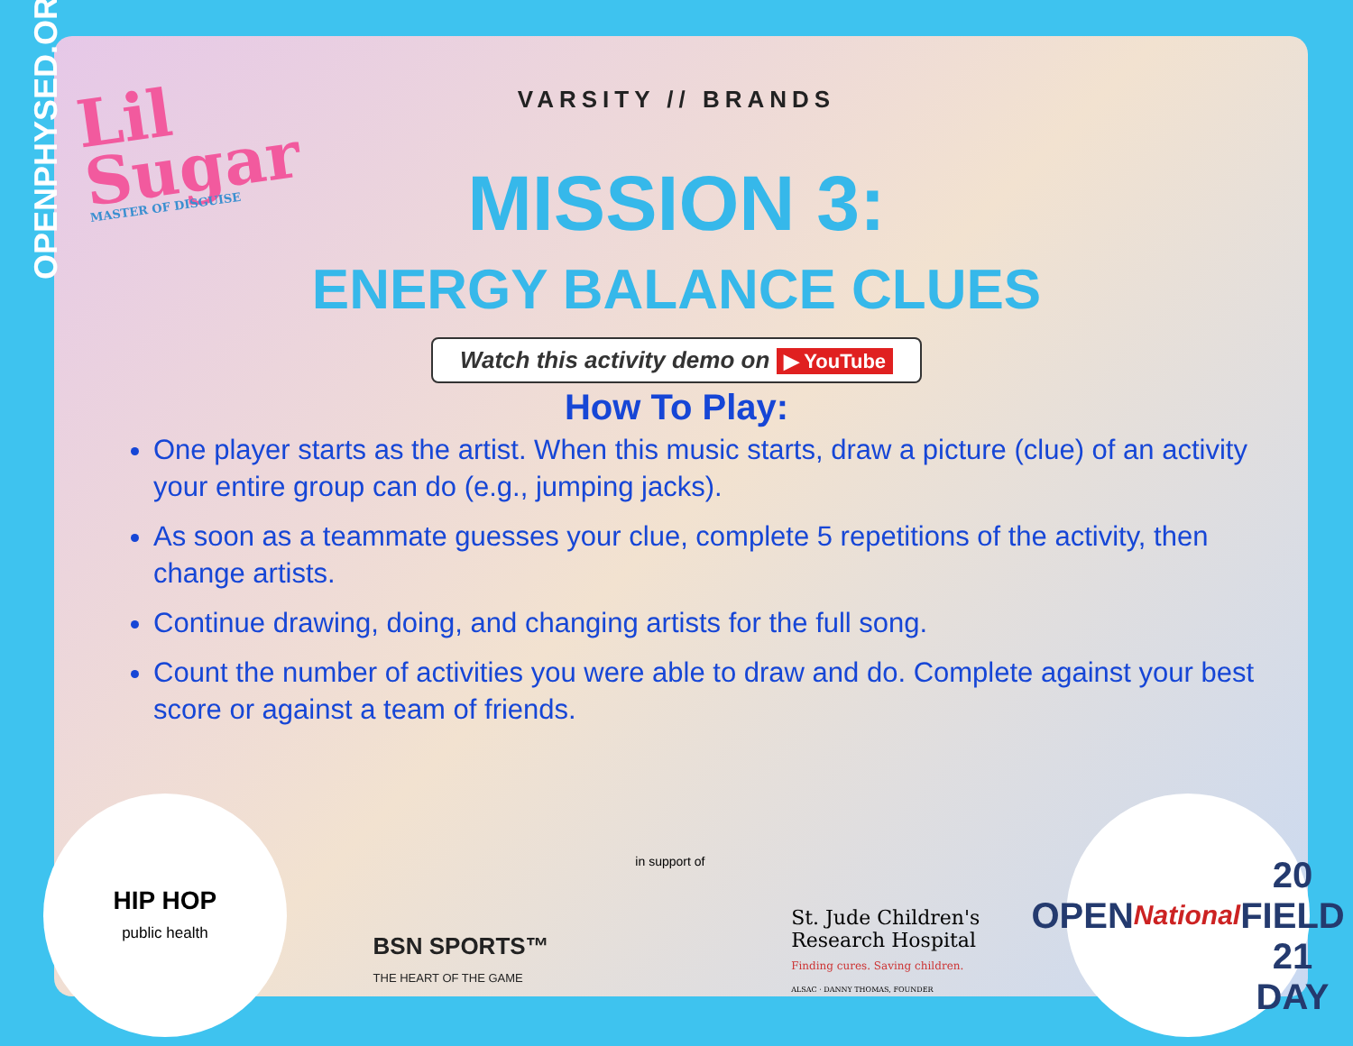OPENPHYSED.ORG
Lil
Sugar
MASTER OF DISGUISE
VARSITY // BRANDS
MISSION 3:
ENERGY BALANCE CLUES
Watch this activity demo on ▶ YouTube
How To Play:
One player starts as the artist. When this music starts, draw a picture (clue) of an activity your entire group can do (e.g., jumping jacks).
As soon as a teammate guesses your clue, complete 5 repetitions of the activity, then change artists.
Continue drawing, doing, and changing artists for the full song.
Count the number of activities you were able to draw and do. Complete against your best score or against a team of friends.
HIP HOP
public health
BSN SPORTS™
THE HEART OF THE GAME
in support of
St. Jude Children's
Research Hospital
Finding cures. Saving children.
ALSAC · DANNY THOMAS, FOUNDER
OPEN
National
20 FIELD 21
DAY